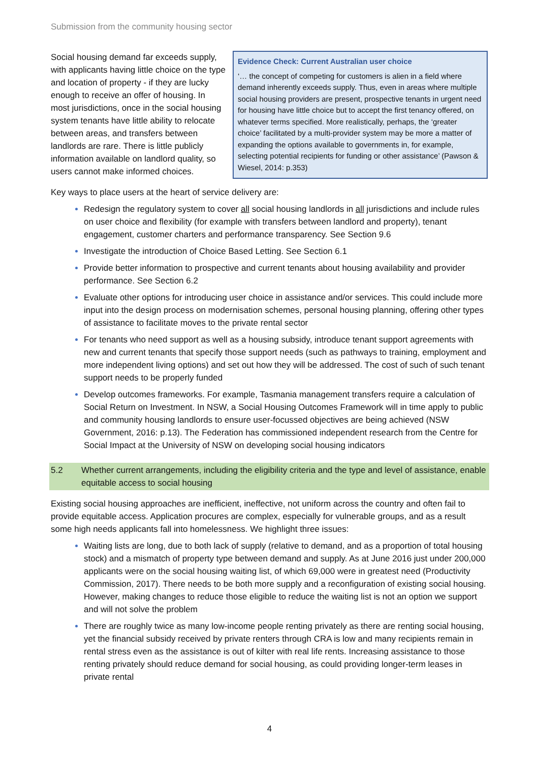Submission from the community housing sector
Social housing demand far exceeds supply, with applicants having little choice on the type and location of property - if they are lucky enough to receive an offer of housing. In most jurisdictions, once in the social housing system tenants have little ability to relocate between areas, and transfers between landlords are rare. There is little publicly information available on landlord quality, so users cannot make informed choices.
Evidence Check: Current Australian user choice
‘… the concept of competing for customers is alien in a field where demand inherently exceeds supply. Thus, even in areas where multiple social housing providers are present, prospective tenants in urgent need for housing have little choice but to accept the first tenancy offered, on whatever terms specified. More realistically, perhaps, the ‘greater choice’ facilitated by a multi-provider system may be more a matter of expanding the options available to governments in, for example, selecting potential recipients for funding or other assistance’ (Pawson & Wiesel, 2014: p.353)
Key ways to place users at the heart of service delivery are:
Redesign the regulatory system to cover all social housing landlords in all jurisdictions and include rules on user choice and flexibility (for example with transfers between landlord and property), tenant engagement, customer charters and performance transparency. See Section 9.6
Investigate the introduction of Choice Based Letting. See Section 6.1
Provide better information to prospective and current tenants about housing availability and provider performance. See Section 6.2
Evaluate other options for introducing user choice in assistance and/or services. This could include more input into the design process on modernisation schemes, personal housing planning, offering other types of assistance to facilitate moves to the private rental sector
For tenants who need support as well as a housing subsidy, introduce tenant support agreements with new and current tenants that specify those support needs (such as pathways to training, employment and more independent living options) and set out how they will be addressed. The cost of such of such tenant support needs to be properly funded
Develop outcomes frameworks. For example, Tasmania management transfers require a calculation of Social Return on Investment. In NSW, a Social Housing Outcomes Framework will in time apply to public and community housing landlords to ensure user-focussed objectives are being achieved (NSW Government, 2016: p.13). The Federation has commissioned independent research from the Centre for Social Impact at the University of NSW on developing social housing indicators
5.2 Whether current arrangements, including the eligibility criteria and the type and level of assistance, enable equitable access to social housing
Existing social housing approaches are inefficient, ineffective, not uniform across the country and often fail to provide equitable access. Application procures are complex, especially for vulnerable groups, and as a result some high needs applicants fall into homelessness. We highlight three issues:
Waiting lists are long, due to both lack of supply (relative to demand, and as a proportion of total housing stock) and a mismatch of property type between demand and supply. As at June 2016 just under 200,000 applicants were on the social housing waiting list, of which 69,000 were in greatest need (Productivity Commission, 2017). There needs to be both more supply and a reconfiguration of existing social housing. However, making changes to reduce those eligible to reduce the waiting list is not an option we support and will not solve the problem
There are roughly twice as many low-income people renting privately as there are renting social housing, yet the financial subsidy received by private renters through CRA is low and many recipients remain in rental stress even as the assistance is out of kilter with real life rents. Increasing assistance to those renting privately should reduce demand for social housing, as could providing longer-term leases in private rental
4